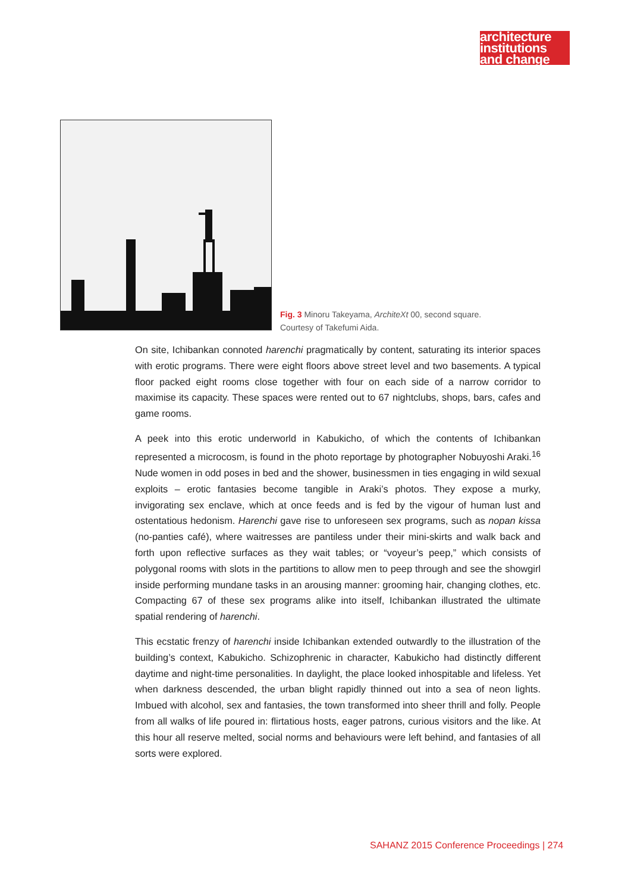architecture
institutions
and change
Fig. 3 Minoru Takeyama, ArchiteXt 00, second square.
Courtesy of Takefumi Aida.
On site, Ichibankan connoted harenchi pragmatically by content, saturating its interior spaces with erotic programs. There were eight floors above street level and two basements. A typical floor packed eight rooms close together with four on each side of a narrow corridor to maximise its capacity. These spaces were rented out to 67 nightclubs, shops, bars, cafes and game rooms.
A peek into this erotic underworld in Kabukicho, of which the contents of Ichibankan represented a microcosm, is found in the photo reportage by photographer Nobuyoshi Araki.<sup>16</sup> Nude women in odd poses in bed and the shower, businessmen in ties engaging in wild sexual exploits – erotic fantasies become tangible in Araki’s photos. They expose a murky, invigorating sex enclave, which at once feeds and is fed by the vigour of human lust and ostentatious hedonism. Harenchi gave rise to unforeseen sex programs, such as nopan kissa (no-panties café), where waitresses are pantiless under their mini-skirts and walk back and forth upon reflective surfaces as they wait tables; or “voyeur’s peep,” which consists of polygonal rooms with slots in the partitions to allow men to peep through and see the showgirl inside performing mundane tasks in an arousing manner: grooming hair, changing clothes, etc. Compacting 67 of these sex programs alike into itself, Ichibankan illustrated the ultimate spatial rendering of harenchi.
This ecstatic frenzy of harenchi inside Ichibankan extended outwardly to the illustration of the building’s context, Kabukicho. Schizophrenic in character, Kabukicho had distinctly different daytime and night-time personalities. In daylight, the place looked inhospitable and lifeless. Yet when darkness descended, the urban blight rapidly thinned out into a sea of neon lights. Imbued with alcohol, sex and fantasies, the town transformed into sheer thrill and folly. People from all walks of life poured in: flirtatious hosts, eager patrons, curious visitors and the like. At this hour all reserve melted, social norms and behaviours were left behind, and fantasies of all sorts were explored.
SAHANZ 2015 Conference Proceedings | 274